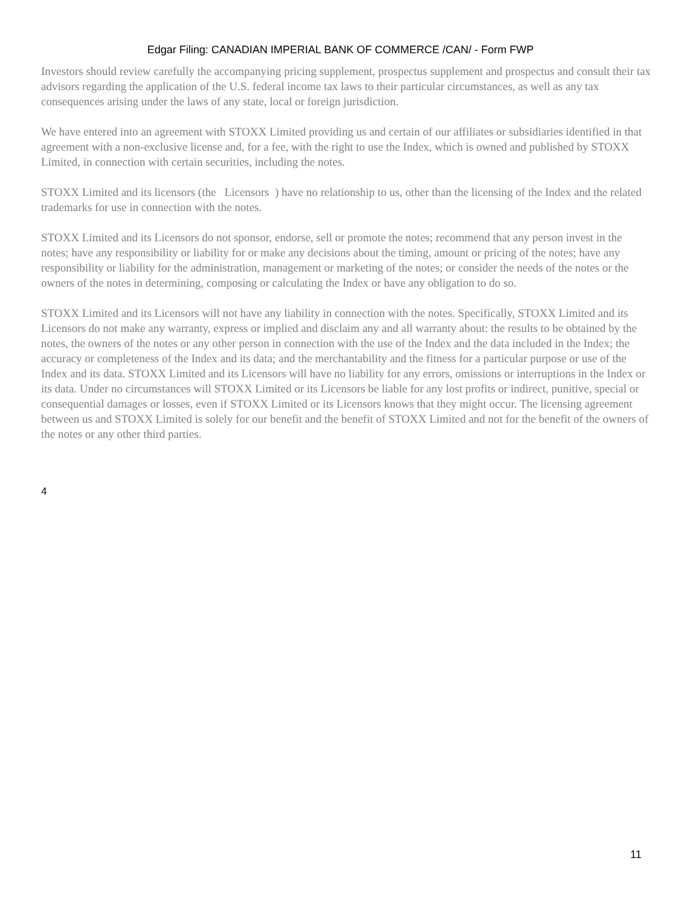Edgar Filing: CANADIAN IMPERIAL BANK OF COMMERCE /CAN/ - Form FWP
Investors should review carefully the accompanying pricing supplement, prospectus supplement and prospectus and consult their tax advisors regarding the application of the U.S. federal income tax laws to their particular circumstances, as well as any tax consequences arising under the laws of any state, local or foreign jurisdiction.
We have entered into an agreement with STOXX Limited providing us and certain of our affiliates or subsidiaries identified in that agreement with a non-exclusive license and, for a fee, with the right to use the Index, which is owned and published by STOXX Limited, in connection with certain securities, including the notes.
STOXX Limited and its licensors (the Licensors ) have no relationship to us, other than the licensing of the Index and the related trademarks for use in connection with the notes.
STOXX Limited and its Licensors do not sponsor, endorse, sell or promote the notes; recommend that any person invest in the notes; have any responsibility or liability for or make any decisions about the timing, amount or pricing of the notes; have any responsibility or liability for the administration, management or marketing of the notes; or consider the needs of the notes or the owners of the notes in determining, composing or calculating the Index or have any obligation to do so.
STOXX Limited and its Licensors will not have any liability in connection with the notes. Specifically, STOXX Limited and its Licensors do not make any warranty, express or implied and disclaim any and all warranty about: the results to be obtained by the notes, the owners of the notes or any other person in connection with the use of the Index and the data included in the Index; the accuracy or completeness of the Index and its data; and the merchantability and the fitness for a particular purpose or use of the Index and its data. STOXX Limited and its Licensors will have no liability for any errors, omissions or interruptions in the Index or its data. Under no circumstances will STOXX Limited or its Licensors be liable for any lost profits or indirect, punitive, special or consequential damages or losses, even if STOXX Limited or its Licensors knows that they might occur. The licensing agreement between us and STOXX Limited is solely for our benefit and the benefit of STOXX Limited and not for the benefit of the owners of the notes or any other third parties.
4
11